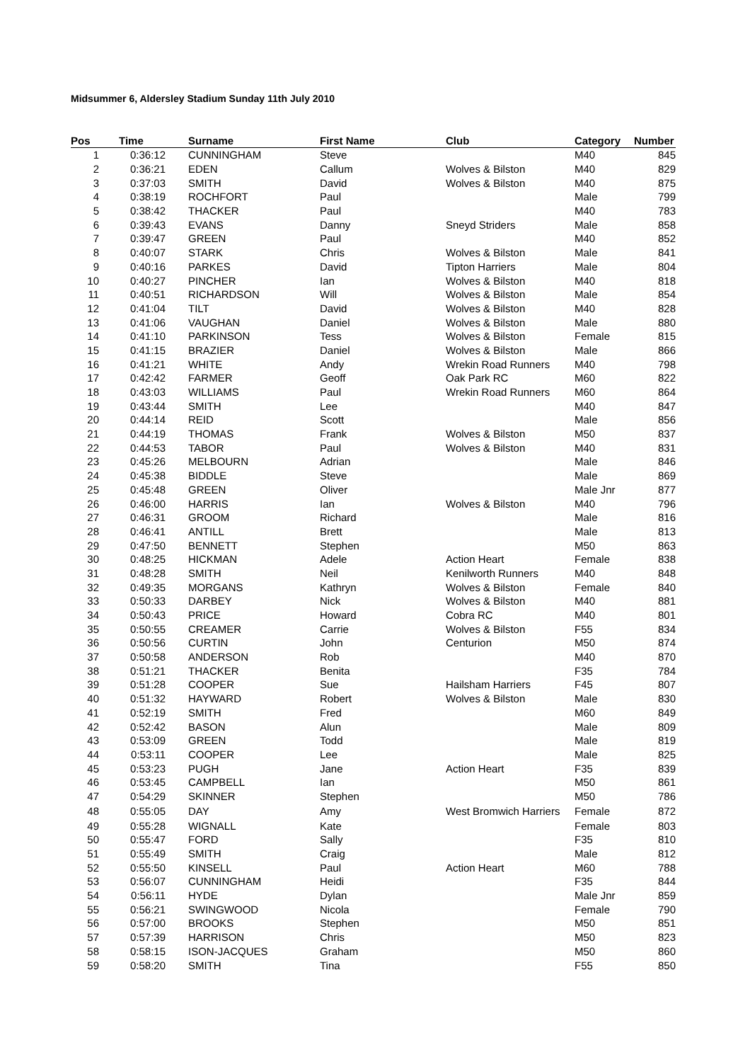Midsummer 6, Aldersley Stadium Sunday 11th July 2010
| Pos | Time | Surname | First Name | Club | Category | Number |
| --- | --- | --- | --- | --- | --- | --- |
| 1 | 0:36:12 | CUNNINGHAM | Steve | | M40 | 845 |
| 2 | 0:36:21 | EDEN | Callum | Wolves & Bilston | M40 | 829 |
| 3 | 0:37:03 | SMITH | David | Wolves & Bilston | M40 | 875 |
| 4 | 0:38:19 | ROCHFORT | Paul | | Male | 799 |
| 5 | 0:38:42 | THACKER | Paul | | M40 | 783 |
| 6 | 0:39:43 | EVANS | Danny | Sneyd Striders | Male | 858 |
| 7 | 0:39:47 | GREEN | Paul | | M40 | 852 |
| 8 | 0:40:07 | STARK | Chris | Wolves & Bilston | Male | 841 |
| 9 | 0:40:16 | PARKES | David | Tipton Harriers | Male | 804 |
| 10 | 0:40:27 | PINCHER | Ian | Wolves & Bilston | M40 | 818 |
| 11 | 0:40:51 | RICHARDSON | Will | Wolves & Bilston | Male | 854 |
| 12 | 0:41:04 | TILT | David | Wolves & Bilston | M40 | 828 |
| 13 | 0:41:06 | VAUGHAN | Daniel | Wolves & Bilston | Male | 880 |
| 14 | 0:41:10 | PARKINSON | Tess | Wolves & Bilston | Female | 815 |
| 15 | 0:41:15 | BRAZIER | Daniel | Wolves & Bilston | Male | 866 |
| 16 | 0:41:21 | WHITE | Andy | Wrekin Road Runners | M40 | 798 |
| 17 | 0:42:42 | FARMER | Geoff | Oak Park RC | M60 | 822 |
| 18 | 0:43:03 | WILLIAMS | Paul | Wrekin Road Runners | M60 | 864 |
| 19 | 0:43:44 | SMITH | Lee | | M40 | 847 |
| 20 | 0:44:14 | REID | Scott | | Male | 856 |
| 21 | 0:44:19 | THOMAS | Frank | Wolves & Bilston | M50 | 837 |
| 22 | 0:44:53 | TABOR | Paul | Wolves & Bilston | M40 | 831 |
| 23 | 0:45:26 | MELBOURN | Adrian | | Male | 846 |
| 24 | 0:45:38 | BIDDLE | Steve | | Male | 869 |
| 25 | 0:45:48 | GREEN | Oliver | | Male Jnr | 877 |
| 26 | 0:46:00 | HARRIS | Ian | Wolves & Bilston | M40 | 796 |
| 27 | 0:46:31 | GROOM | Richard | | Male | 816 |
| 28 | 0:46:41 | ANTILL | Brett | | Male | 813 |
| 29 | 0:47:50 | BENNETT | Stephen | | M50 | 863 |
| 30 | 0:48:25 | HICKMAN | Adele | Action Heart | Female | 838 |
| 31 | 0:48:28 | SMITH | Neil | Kenilworth Runners | M40 | 848 |
| 32 | 0:49:35 | MORGANS | Kathryn | Wolves & Bilston | Female | 840 |
| 33 | 0:50:33 | DARBEY | Nick | Wolves & Bilston | M40 | 881 |
| 34 | 0:50:43 | PRICE | Howard | Cobra RC | M40 | 801 |
| 35 | 0:50:55 | CREAMER | Carrie | Wolves & Bilston | F55 | 834 |
| 36 | 0:50:56 | CURTIN | John | Centurion | M50 | 874 |
| 37 | 0:50:58 | ANDERSON | Rob | | M40 | 870 |
| 38 | 0:51:21 | THACKER | Benita | | F35 | 784 |
| 39 | 0:51:28 | COOPER | Sue | Hailsham Harriers | F45 | 807 |
| 40 | 0:51:32 | HAYWARD | Robert | Wolves & Bilston | Male | 830 |
| 41 | 0:52:19 | SMITH | Fred | | M60 | 849 |
| 42 | 0:52:42 | BASON | Alun | | Male | 809 |
| 43 | 0:53:09 | GREEN | Todd | | Male | 819 |
| 44 | 0:53:11 | COOPER | Lee | | Male | 825 |
| 45 | 0:53:23 | PUGH | Jane | Action Heart | F35 | 839 |
| 46 | 0:53:45 | CAMPBELL | Ian | | M50 | 861 |
| 47 | 0:54:29 | SKINNER | Stephen | | M50 | 786 |
| 48 | 0:55:05 | DAY | Amy | West Bromwich Harriers | Female | 872 |
| 49 | 0:55:28 | WIGNALL | Kate | | Female | 803 |
| 50 | 0:55:47 | FORD | Sally | | F35 | 810 |
| 51 | 0:55:49 | SMITH | Craig | | Male | 812 |
| 52 | 0:55:50 | KINSELL | Paul | Action Heart | M60 | 788 |
| 53 | 0:56:07 | CUNNINGHAM | Heidi | | F35 | 844 |
| 54 | 0:56:11 | HYDE | Dylan | | Male Jnr | 859 |
| 55 | 0:56:21 | SWINGWOOD | Nicola | | Female | 790 |
| 56 | 0:57:00 | BROOKS | Stephen | | M50 | 851 |
| 57 | 0:57:39 | HARRISON | Chris | | M50 | 823 |
| 58 | 0:58:15 | ISON-JACQUES | Graham | | M50 | 860 |
| 59 | 0:58:20 | SMITH | Tina | | F55 | 850 |